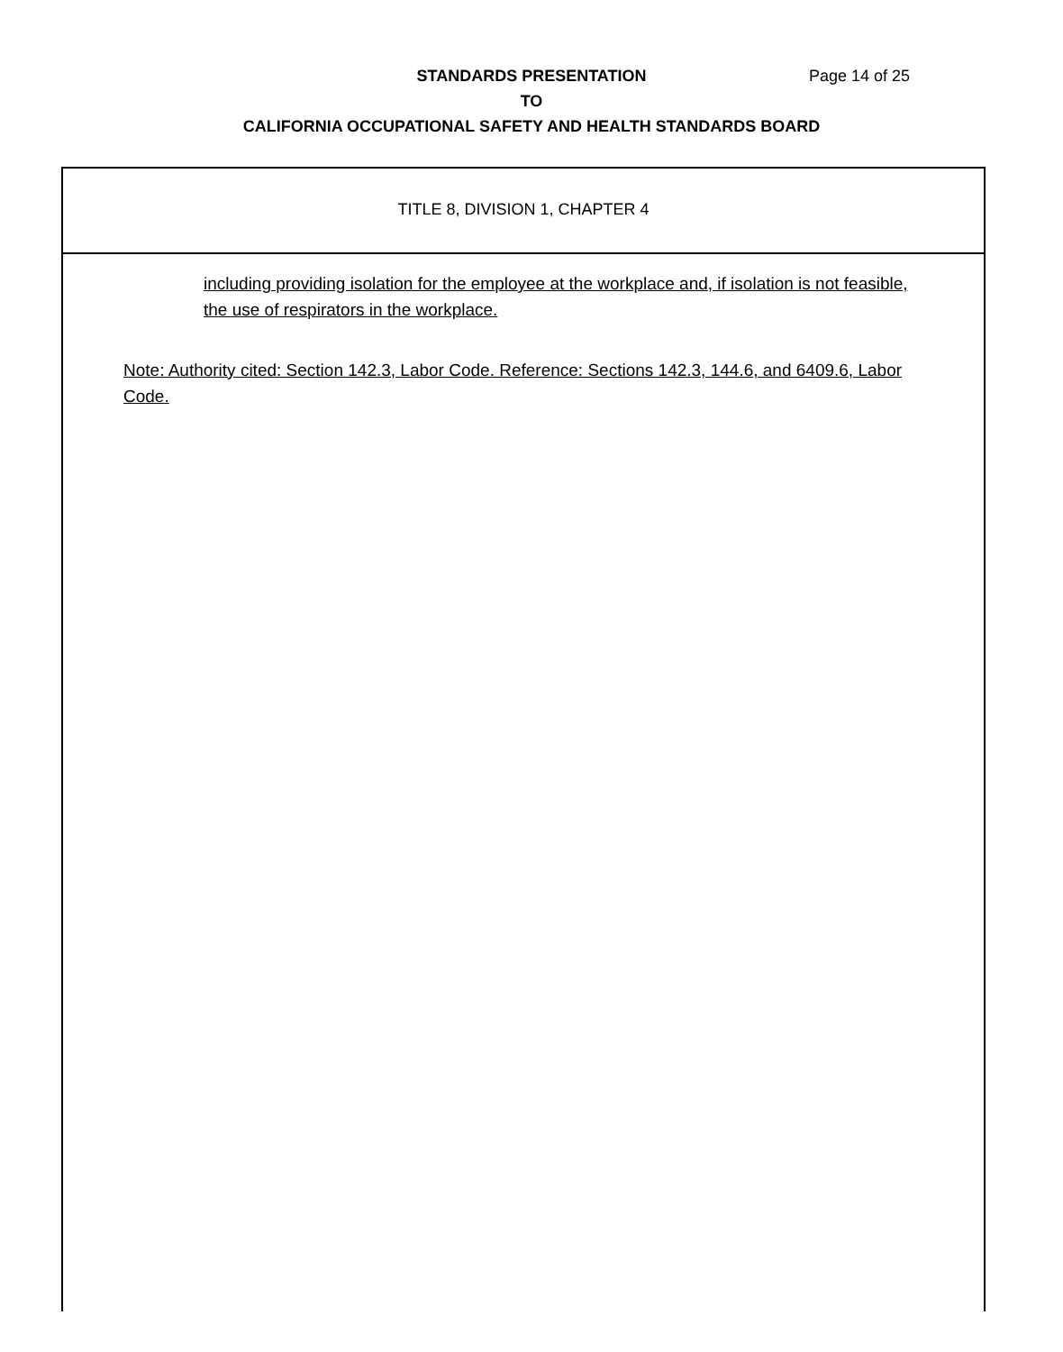STANDARDS PRESENTATION
TO
CALIFORNIA OCCUPATIONAL SAFETY AND HEALTH STANDARDS BOARD
Page 14 of 25
TITLE 8, DIVISION 1, CHAPTER 4
including providing isolation for the employee at the workplace and, if isolation is not feasible, the use of respirators in the workplace.
Note: Authority cited: Section 142.3, Labor Code. Reference: Sections 142.3, 144.6, and 6409.6, Labor Code.